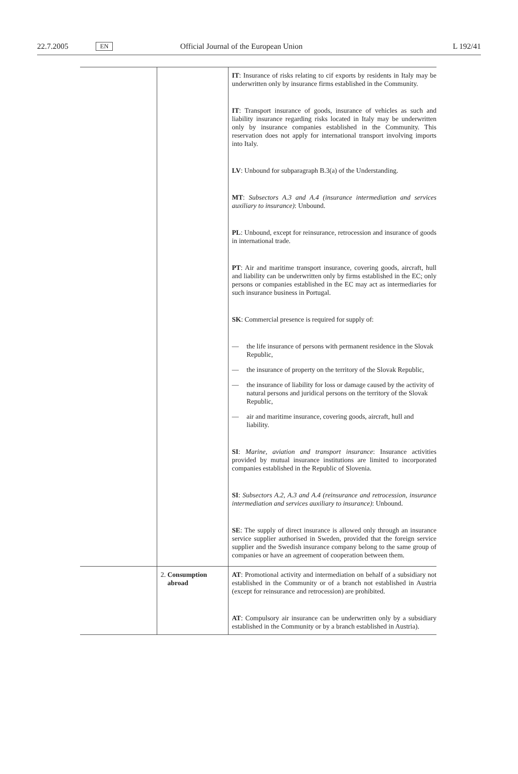22.7.2005 EN Official Journal of the European Union L 192/41
| | | IT : Insurance of risks relating to cif exports by residents in Italy may be underwritten only by insurance firms established in the Community. IT : Transport insurance of goods, insurance of vehicles as such and liability insurance regarding risks located in Italy may be underwritten only by insurance companies established in the Community. This reservation does not apply for international transport involving imports into Italy. LV : Unbound for subparagraph B.3(a) of the Understanding. MT : Subsectors A.3 and A.4 (insurance intermediation and services auxiliary to insurance) : Unbound. PL : Unbound, except for reinsurance, retrocession and insurance of goods in international trade. PT : Air and maritime transport insurance, covering goods, aircraft, hull and liability can be underwritten only by firms established in the EC; only persons or companies established in the EC may act as intermediaries for such insurance business in Portugal. SK : Commercial presence is required for supply of: — the life insurance of persons with permanent residence in the Slovak Republic, — the insurance of property on the territory of the Slovak Republic, — the insurance of liability for loss or damage caused by the activity of natural persons and juridical persons on the territory of the Slovak Republic, — air and maritime insurance, covering goods, aircraft, hull and liability. SI : Marine, aviation and transport insurance : Insurance activities provided by mutual insurance institutions are limited to incorporated companies established in the Republic of Slovenia. SI : Subsectors A.2, A.3 and A.4 (reinsurance and retrocession, insurance intermediation and services auxiliary to insurance) : Unbound. SE : The supply of direct insurance is allowed only through an insurance service supplier authorised in Sweden, provided that the foreign service supplier and the Swedish insurance company belong to the same group of companies or have an agreement of cooperation between them. |
| | 2. Consumption abroad | AT : Promotional activity and intermediation on behalf of a subsidiary not established in the Community or of a branch not established in Austria (except for reinsurance and retrocession) are prohibited. AT : Compulsory air insurance can be underwritten only by a subsidiary established in the Community or by a branch established in Austria). |